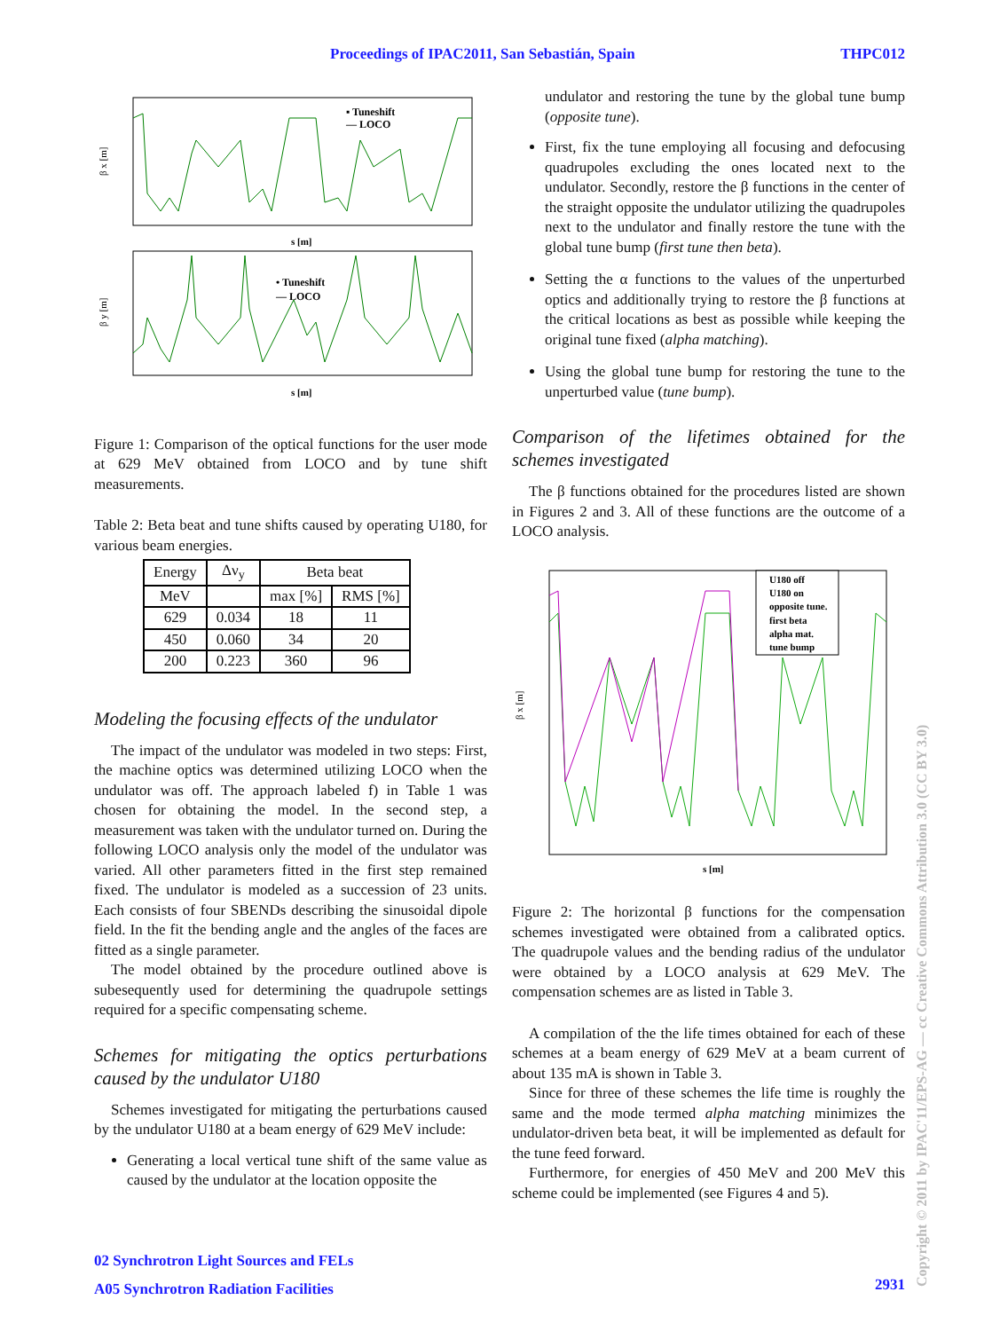Proceedings of IPAC2011, San Sebastián, Spain THPC012
β x [m]
β y [m]
s [m]
s [m]
▪ Tuneshift
— LOCO
• Tuneshift
— LOCO
Figure 1: Comparison of the optical functions for the user mode at 629 MeV obtained from LOCO and by tune shift measurements.
Table 2: Beta beat and tune shifts caused by operating U180, for various beam energies.
| Energy | Δν<sub>y</sub> | Beta beat | |
| --- | --- | --- | --- |
| MeV | | max [%] | RMS [%] |
| 629 | 0.034 | 18 | 11 |
| 450 | 0.060 | 34 | 20 |
| 200 | 0.223 | 360 | 96 |
Modeling the focusing effects of the undulator
The impact of the undulator was modeled in two steps: First, the machine optics was determined utilizing LOCO when the undulator was off. The approach labeled f) in Table 1 was chosen for obtaining the model. In the second step, a measurement was taken with the undulator turned on. During the following LOCO analysis only the model of the undulator was varied. All other parameters fitted in the first step remained fixed. The undulator is modeled as a succession of 23 units. Each consists of four SBENDs describing the sinusoidal dipole field. In the fit the bending angle and the angles of the faces are fitted as a single parameter.
The model obtained by the procedure outlined above is subesequently used for determining the quadrupole settings required for a specific compensating scheme.
Schemes for mitigating the optics perturbations caused by the undulator U180
Schemes investigated for mitigating the perturbations caused by the undulator U180 at a beam energy of 629 MeV include:
Generating a local vertical tune shift of the same value as caused by the undulator at the location opposite the
undulator and restoring the tune by the global tune bump (opposite tune).
First, fix the tune employing all focusing and defocusing quadrupoles excluding the ones located next to the undulator. Secondly, restore the β functions in the center of the straight opposite the undulator utilizing the quadrupoles next to the undulator and finally restore the tune with the global tune bump (first tune then beta).
Setting the α functions to the values of the unperturbed optics and additionally trying to restore the β functions at the critical locations as best as possible while keeping the original tune fixed (alpha matching).
Using the global tune bump for restoring the tune to the unperturbed value (tune bump).
Comparison of the lifetimes obtained for the schemes investigated
The β functions obtained for the procedures listed are shown in Figures 2 and 3. All of these functions are the outcome of a LOCO analysis.
β x [m]
s [m]
U180 off
U180 on
opposite tune.
first beta
alpha mat.
tune bump
Figure 2: The horizontal β functions for the compensation schemes investigated were obtained from a calibrated optics. The quadrupole values and the bending radius of the undulator were obtained by a LOCO analysis at 629 MeV. The compensation schemes are as listed in Table 3.
A compilation of the the life times obtained for each of these schemes at a beam energy of 629 MeV at a beam current of about 135 mA is shown in Table 3.
Since for three of these schemes the life time is roughly the same and the mode termed alpha matching minimizes the undulator-driven beta beat, it will be implemented as default for the tune feed forward.
Furthermore, for energies of 450 MeV and 200 MeV this scheme could be implemented (see Figures 4 and 5).
02 Synchrotron Light Sources and FELs
A05 Synchrotron Radiation Facilities
2931
Copyright © 2011 by IPAC'11/EPS-AG — cc Creative Commons Attribution 3.0 (CC BY 3.0)